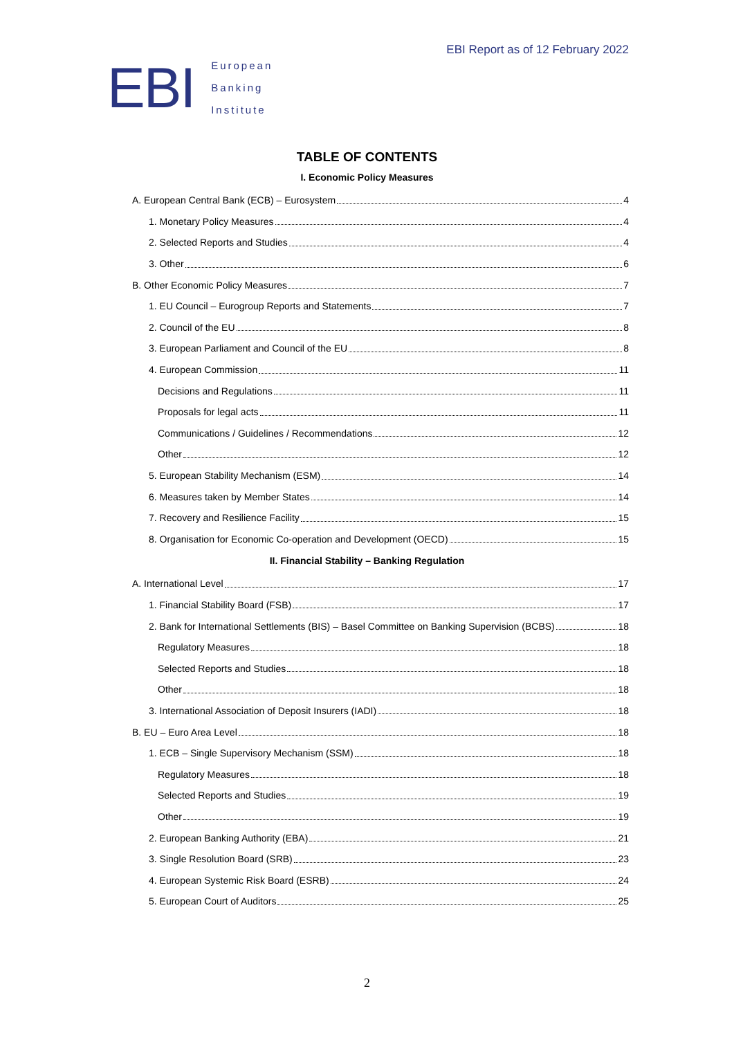EBI
European
Banking
Institute
EBI Report as of 12 February 2022
TABLE OF CONTENTS
I. Economic Policy Measures
A. European Central Bank (ECB) – Eurosystem 4
1. Monetary Policy Measures 4
2. Selected Reports and Studies 4
3. Other 6
B. Other Economic Policy Measures 7
1. EU Council – Eurogroup Reports and Statements 7
2. Council of the EU 8
3. European Parliament and Council of the EU 8
4. European Commission 11
Decisions and Regulations 11
Proposals for legal acts 11
Communications / Guidelines / Recommendations 12
Other 12
5. European Stability Mechanism (ESM) 14
6. Measures taken by Member States 14
7. Recovery and Resilience Facility 15
8. Organisation for Economic Co-operation and Development (OECD) 15
II. Financial Stability – Banking Regulation
A. International Level 17
1. Financial Stability Board (FSB) 17
2. Bank for International Settlements (BIS) – Basel Committee on Banking Supervision (BCBS) 18
Regulatory Measures 18
Selected Reports and Studies 18
Other 18
3. International Association of Deposit Insurers (IADI) 18
B. EU – Euro Area Level 18
1. ECB – Single Supervisory Mechanism (SSM) 18
Regulatory Measures 18
Selected Reports and Studies 19
Other 19
2. European Banking Authority (EBA) 21
3. Single Resolution Board (SRB) 23
4. European Systemic Risk Board (ESRB) 24
5. European Court of Auditors 25
2